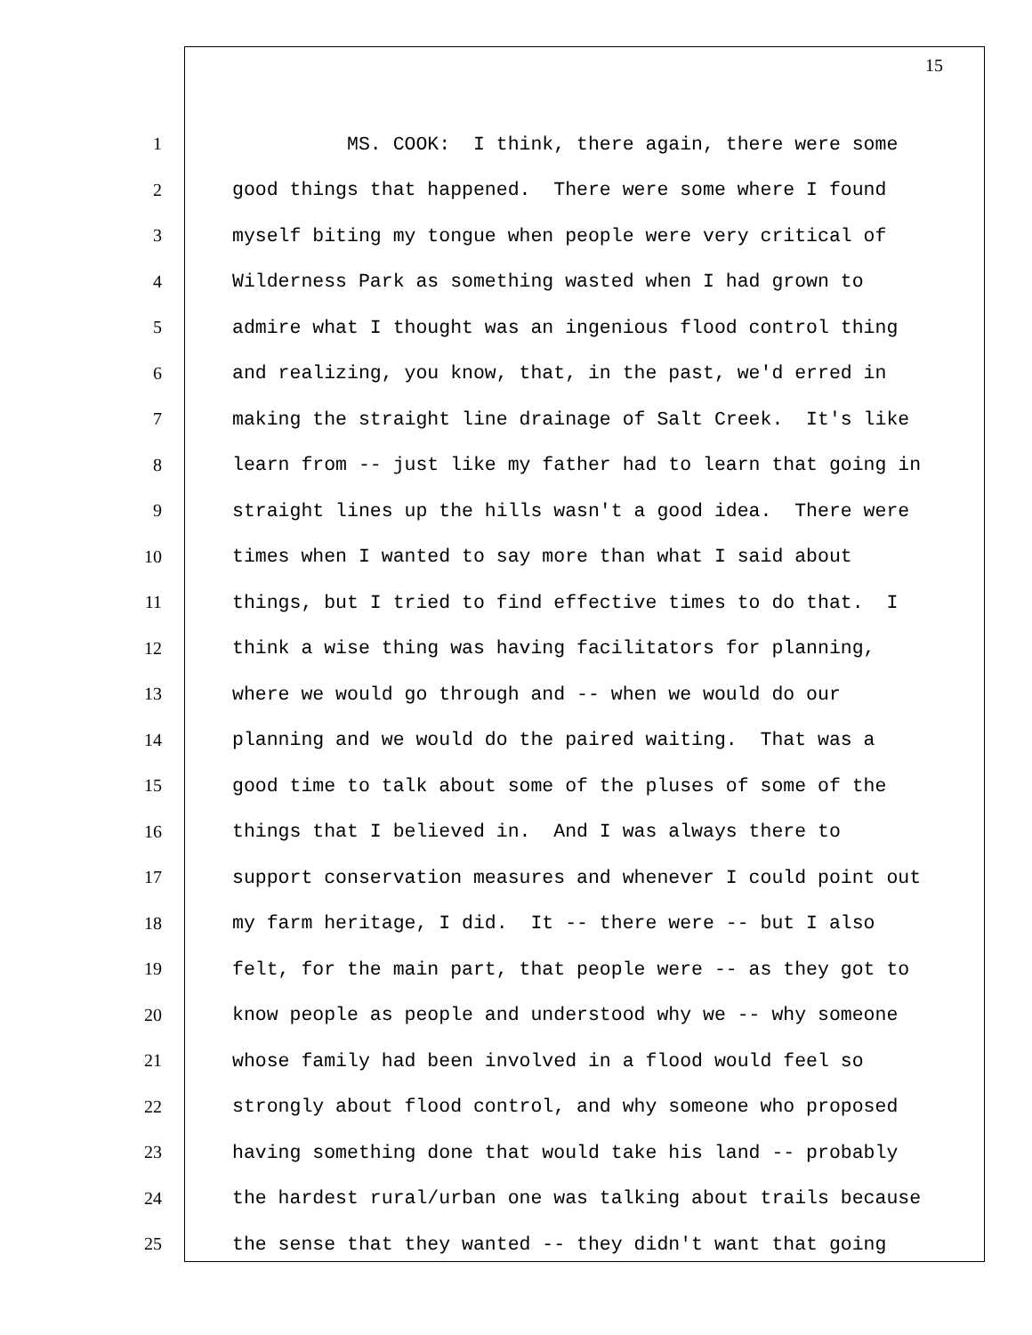15
1 MS. COOK: I think, there again, there were some
2 good things that happened. There were some where I found
3 myself biting my tongue when people were very critical of
4 Wilderness Park as something wasted when I had grown to
5 admire what I thought was an ingenious flood control thing
6 and realizing, you know, that, in the past, we'd erred in
7 making the straight line drainage of Salt Creek. It's like
8 learn from -- just like my father had to learn that going in
9 straight lines up the hills wasn't a good idea. There were
10 times when I wanted to say more than what I said about
11 things, but I tried to find effective times to do that. I
12 think a wise thing was having facilitators for planning,
13 where we would go through and -- when we would do our
14 planning and we would do the paired waiting. That was a
15 good time to talk about some of the pluses of some of the
16 things that I believed in. And I was always there to
17 support conservation measures and whenever I could point out
18 my farm heritage, I did. It -- there were -- but I also
19 felt, for the main part, that people were -- as they got to
20 know people as people and understood why we -- why someone
21 whose family had been involved in a flood would feel so
22 strongly about flood control, and why someone who proposed
23 having something done that would take his land -- probably
24 the hardest rural/urban one was talking about trails because
25 the sense that they wanted -- they didn't want that going